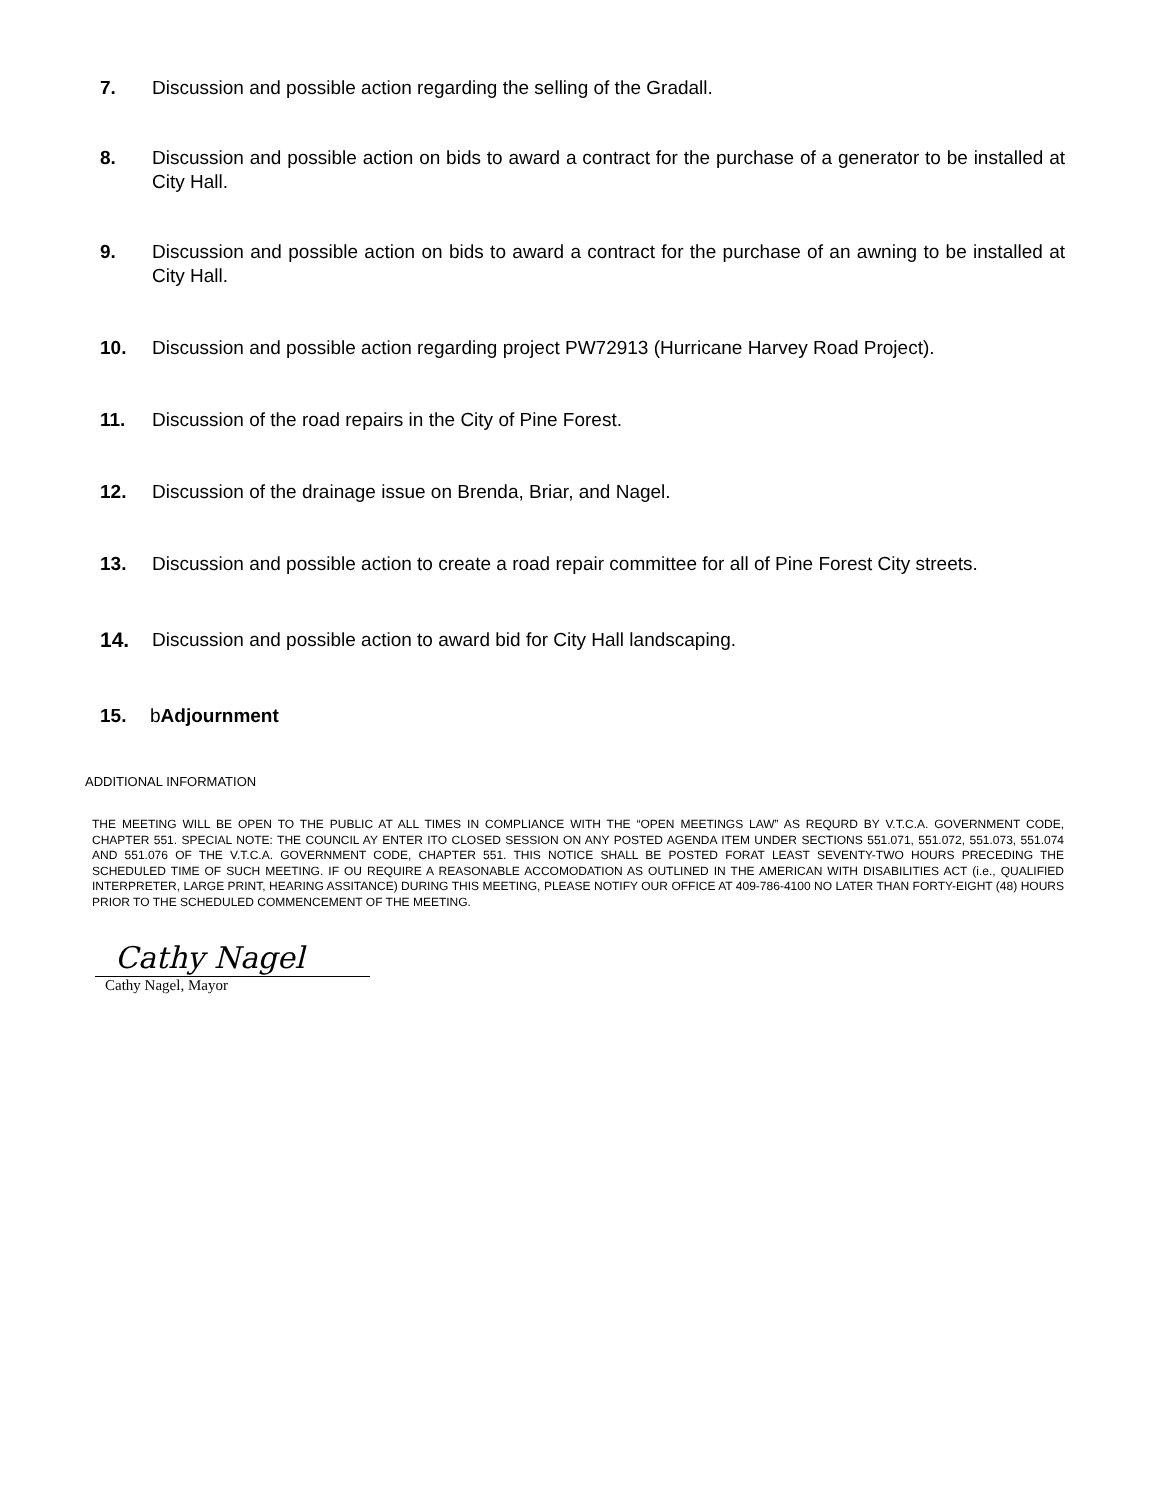7. Discussion and possible action regarding the selling of the Gradall.
8. Discussion and possible action on bids to award a contract for the purchase of a generator to be installed at City Hall.
9. Discussion and possible action on bids to award a contract for the purchase of an awning to be installed at City Hall.
10. Discussion and possible action regarding project PW72913 (Hurricane Harvey Road Project).
11. Discussion of the road repairs in the City of Pine Forest.
12. Discussion of the drainage issue on Brenda, Briar, and Nagel.
13. Discussion and possible action to create a road repair committee for all of Pine Forest City streets.
14. Discussion and possible action to award bid for City Hall landscaping.
15. bAdjournment
ADDITIONAL INFORMATION
THE MEETING WILL BE OPEN TO THE PUBLIC AT ALL TIMES IN COMPLIANCE WITH THE “OPEN MEETINGS LAW” AS REQURD BY V.T.C.A. GOVERNMENT CODE, CHAPTER 551. SPECIAL NOTE: THE COUNCIL AY ENTER ITO CLOSED SESSION ON ANY POSTED AGENDA ITEM UNDER SECTIONS 551.071, 551.072, 551.073, 551.074 AND 551.076 OF THE V.T.C.A. GOVERNMENT CODE, CHAPTER 551. THIS NOTICE SHALL BE POSTED FORAT LEAST SEVENTY-TWO HOURS PRECEDING THE SCHEDULED TIME OF SUCH MEETING. IF OU REQUIRE A REASONABLE ACCOMODATION AS OUTLINED IN THE AMERICAN WITH DISABILITIES ACT (i.e., QUALIFIED INTERPRETER, LARGE PRINT, HEARING ASSITANCE) DURING THIS MEETING, PLEASE NOTIFY OUR OFFICE AT 409-786-4100 NO LATER THAN FORTY-EIGHT (48) HOURS PRIOR TO THE SCHEDULED COMMENCEMENT OF THE MEETING.
Cathy Nagel
Cathy Nagel, Mayor